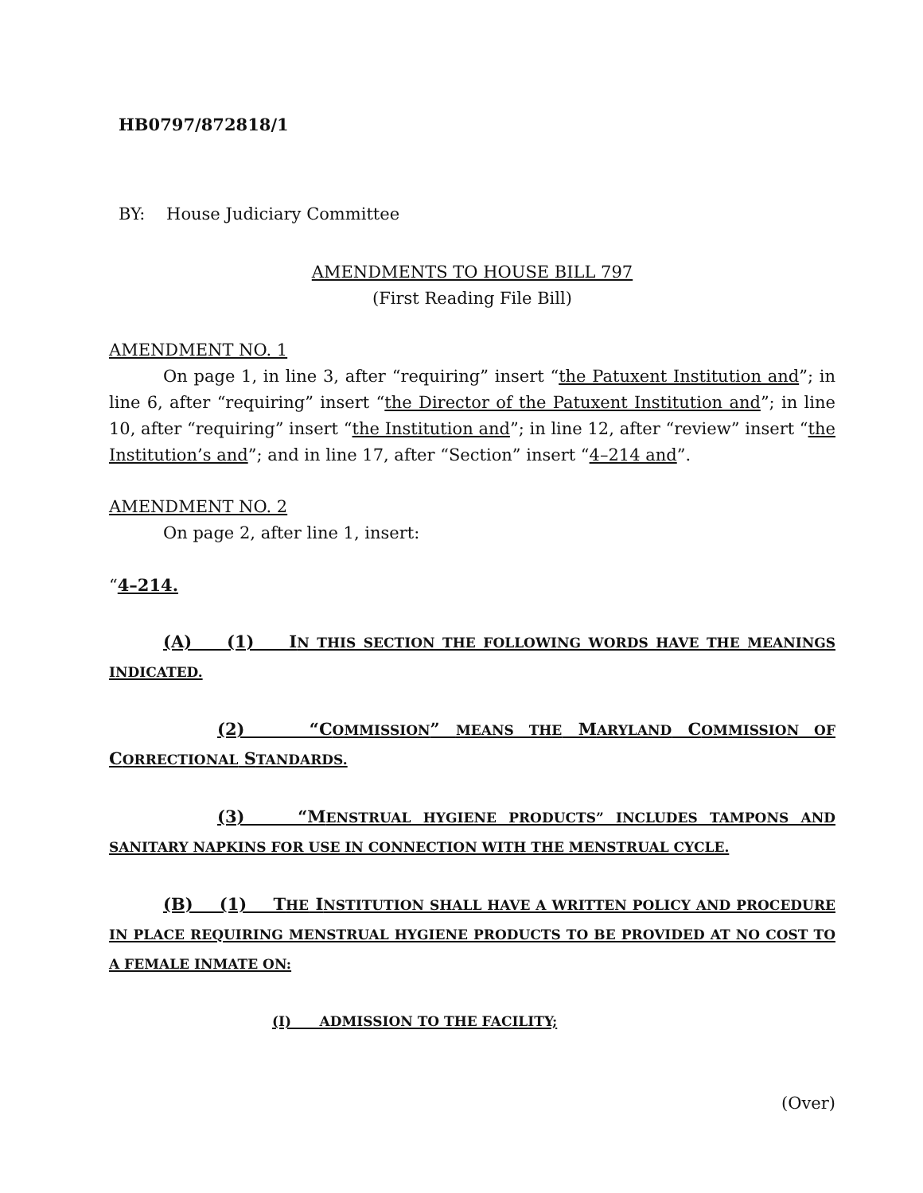HB0797/872818/1
BY: House Judiciary Committee
AMENDMENTS TO HOUSE BILL 797
(First Reading File Bill)
AMENDMENT NO. 1
On page 1, in line 3, after “requiring” insert “the Patuxent Institution and”; in line 6, after “requiring” insert “the Director of the Patuxent Institution and”; in line 10, after “requiring” insert “the Institution and”; in line 12, after “review” insert “the Institution’s and”; and in line 17, after “Section” insert “4–214 and”.
AMENDMENT NO. 2
On page 2, after line 1, insert:
“4–214.
(A) (1) IN THIS SECTION THE FOLLOWING WORDS HAVE THE MEANINGS INDICATED.
(2) “COMMISSION” MEANS THE MARYLAND COMMISSION OF CORRECTIONAL STANDARDS.
(3) “MENSTRUAL HYGIENE PRODUCTS” INCLUDES TAMPONS AND SANITARY NAPKINS FOR USE IN CONNECTION WITH THE MENSTRUAL CYCLE.
(B) (1) THE INSTITUTION SHALL HAVE A WRITTEN POLICY AND PROCEDURE IN PLACE REQUIRING MENSTRUAL HYGIENE PRODUCTS TO BE PROVIDED AT NO COST TO A FEMALE INMATE ON:
(I) ADMISSION TO THE FACILITY;
(Over)